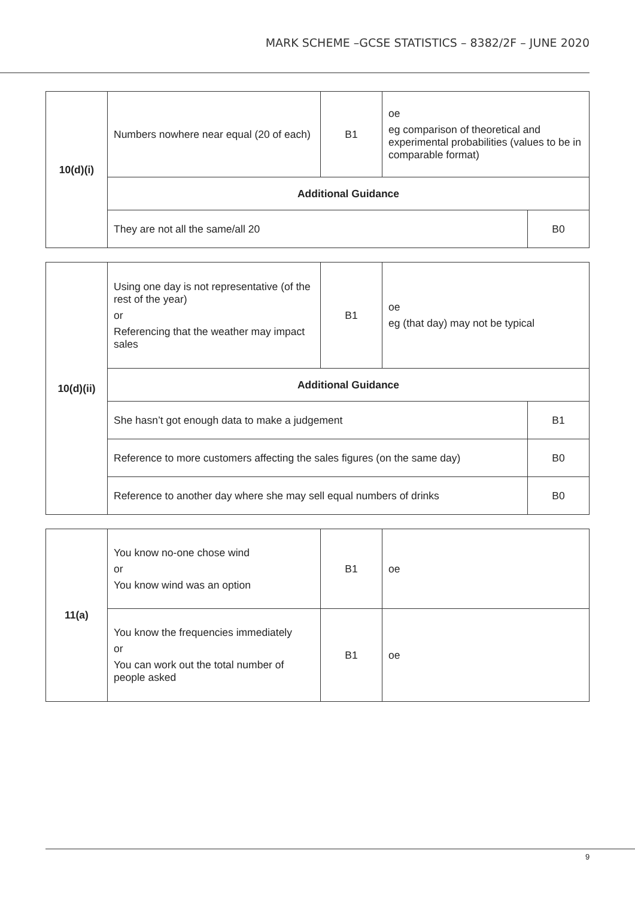MARK SCHEME –GCSE STATISTICS – 8382/2F – JUNE 2020
| 10(d)(i) | Numbers nowhere near equal (20 of each) | B1 | oe eg comparison of theoretical and experimental probabilities (values to be in comparable format) | |
| | Additional Guidance | | | |
| | They are not all the same/all 20 | | | B0 |
| 10(d)(ii) | Using one day is not representative (of the rest of the year) or Referencing that the weather may impact sales | B1 | oe eg (that day) may not be typical | |
| | Additional Guidance | | | |
| | She hasn’t got enough data to make a judgement | | | B1 |
| | Reference to more customers affecting the sales figures (on the same day) | | | B0 |
| | Reference to another day where she may sell equal numbers of drinks | | | B0 |
| 11(a) | You know no-one chose wind or You know wind was an option | B1 | oe |
| | You know the frequencies immediately or You can work out the total number of people asked | B1 | oe |
9